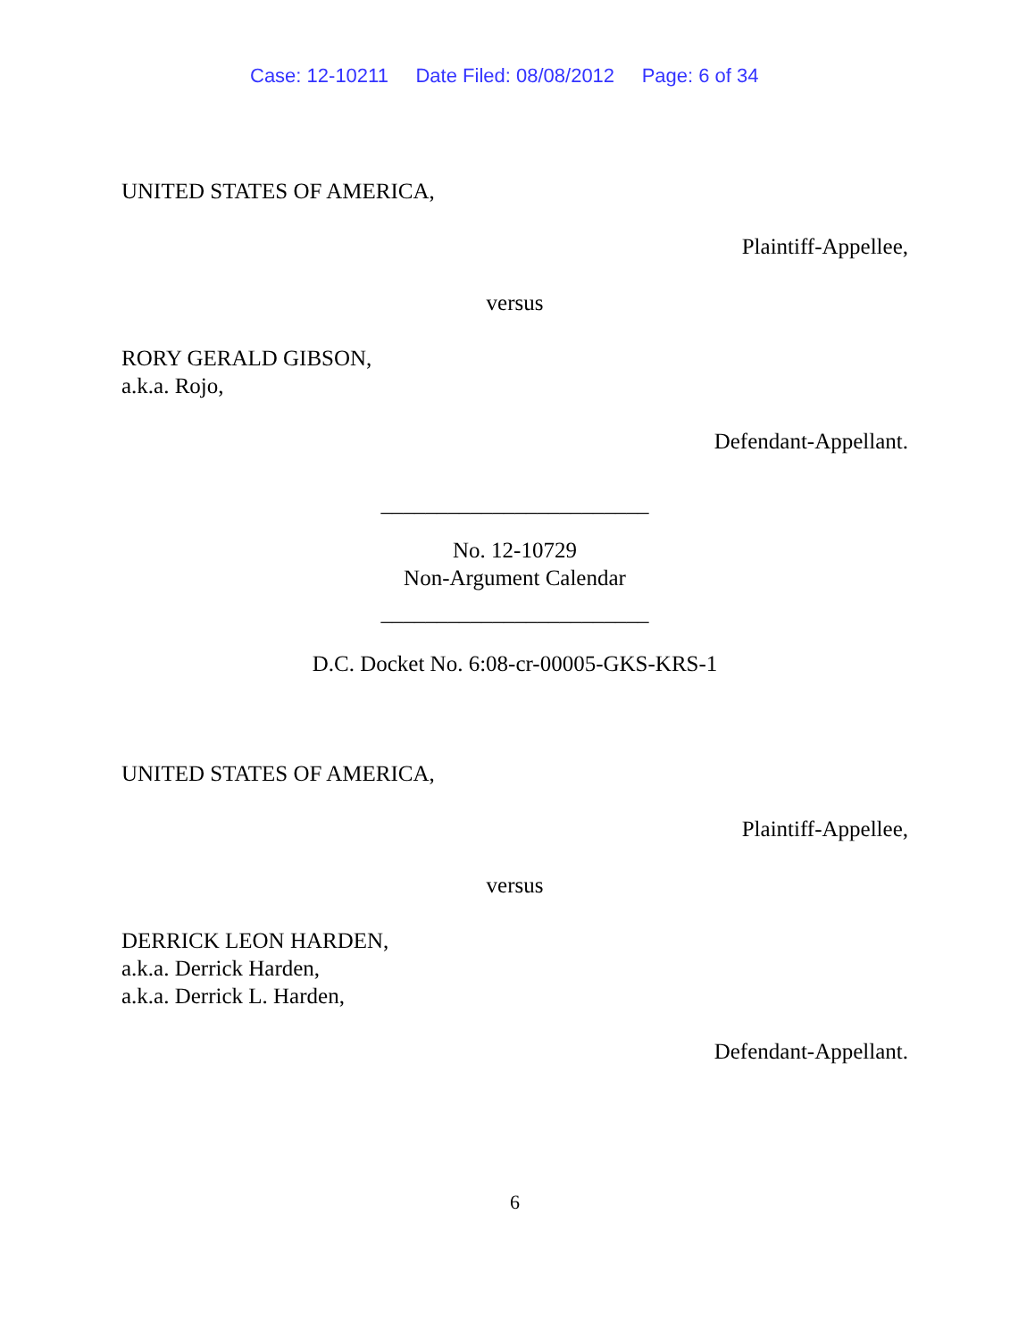Case: 12-10211 Date Filed: 08/08/2012 Page: 6 of 34
UNITED STATES OF AMERICA,
Plaintiff-Appellee,
versus
RORY GERALD GIBSON,
a.k.a. Rojo,
Defendant-Appellant.
________________________
No. 12-10729
Non-Argument Calendar
________________________
D.C. Docket No. 6:08-cr-00005-GKS-KRS-1
UNITED STATES OF AMERICA,
Plaintiff-Appellee,
versus
DERRICK LEON HARDEN,
a.k.a. Derrick Harden,
a.k.a. Derrick L. Harden,
Defendant-Appellant.
6